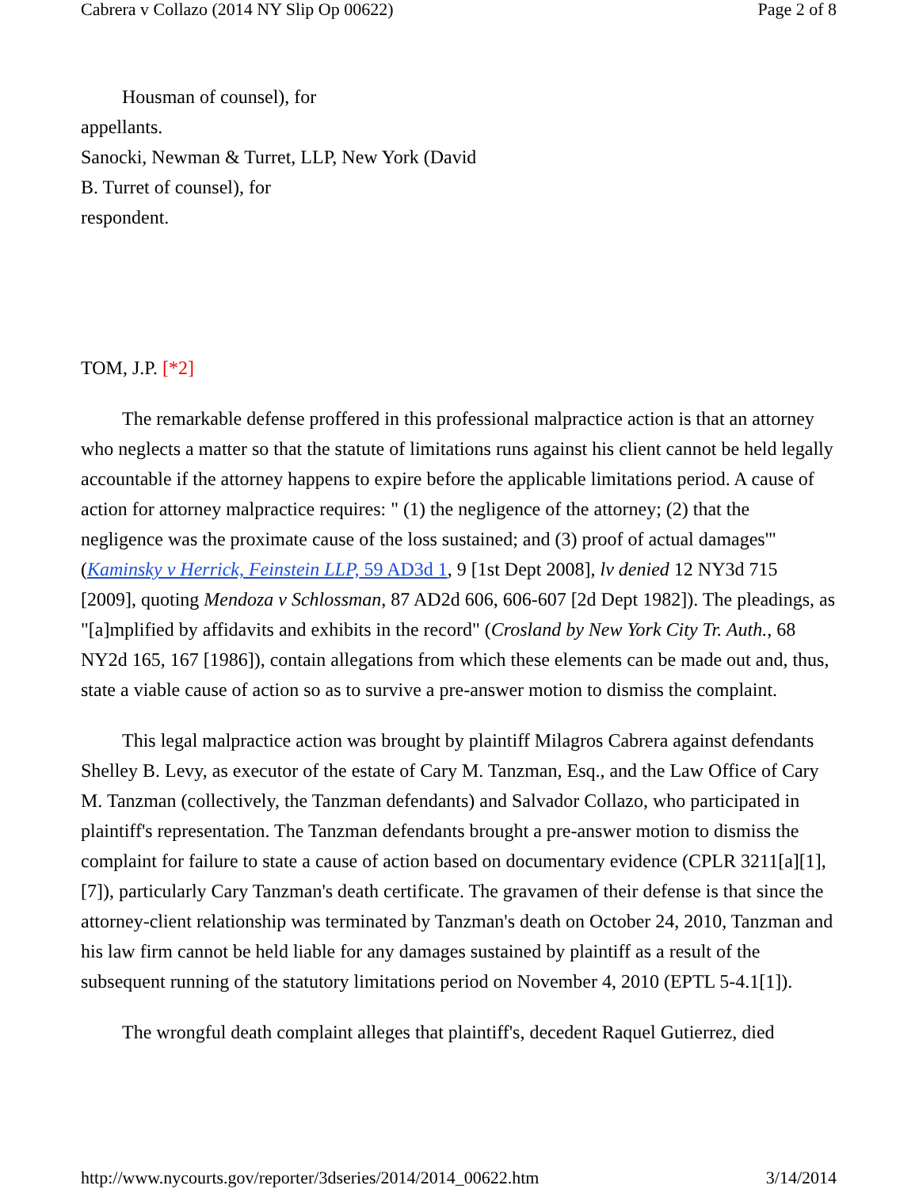Cabrera v Collazo (2014 NY Slip Op 00622) Page 2 of 8
Housman of counsel), for
appellants.
Sanocki, Newman & Turret, LLP, New York (David
B. Turret of counsel), for
respondent.
TOM, J.P. [*2]
The remarkable defense proffered in this professional malpractice action is that an attorney who neglects a matter so that the statute of limitations runs against his client cannot be held legally accountable if the attorney happens to expire before the applicable limitations period. A cause of action for attorney malpractice requires: " (1) the negligence of the attorney; (2) that the negligence was the proximate cause of the loss sustained; and (3) proof of actual damages'" (Kaminsky v Herrick, Feinstein LLP, 59 AD3d 1, 9 [1st Dept 2008], lv denied 12 NY3d 715 [2009], quoting Mendoza v Schlossman, 87 AD2d 606, 606-607 [2d Dept 1982]). The pleadings, as "[a]mplified by affidavits and exhibits in the record" (Crosland by New York City Tr. Auth., 68 NY2d 165, 167 [1986]), contain allegations from which these elements can be made out and, thus, state a viable cause of action so as to survive a pre-answer motion to dismiss the complaint.
This legal malpractice action was brought by plaintiff Milagros Cabrera against defendants Shelley B. Levy, as executor of the estate of Cary M. Tanzman, Esq., and the Law Office of Cary M. Tanzman (collectively, the Tanzman defendants) and Salvador Collazo, who participated in plaintiff's representation. The Tanzman defendants brought a pre-answer motion to dismiss the complaint for failure to state a cause of action based on documentary evidence (CPLR 3211[a][1], [7]), particularly Cary Tanzman's death certificate. The gravamen of their defense is that since the attorney-client relationship was terminated by Tanzman's death on October 24, 2010, Tanzman and his law firm cannot be held liable for any damages sustained by plaintiff as a result of the subsequent running of the statutory limitations period on November 4, 2010 (EPTL 5-4.1[1]).
The wrongful death complaint alleges that plaintiff's, decedent Raquel Gutierrez, died
http://www.nycourts.gov/reporter/3dseries/2014/2014_00622.htm 3/14/2014